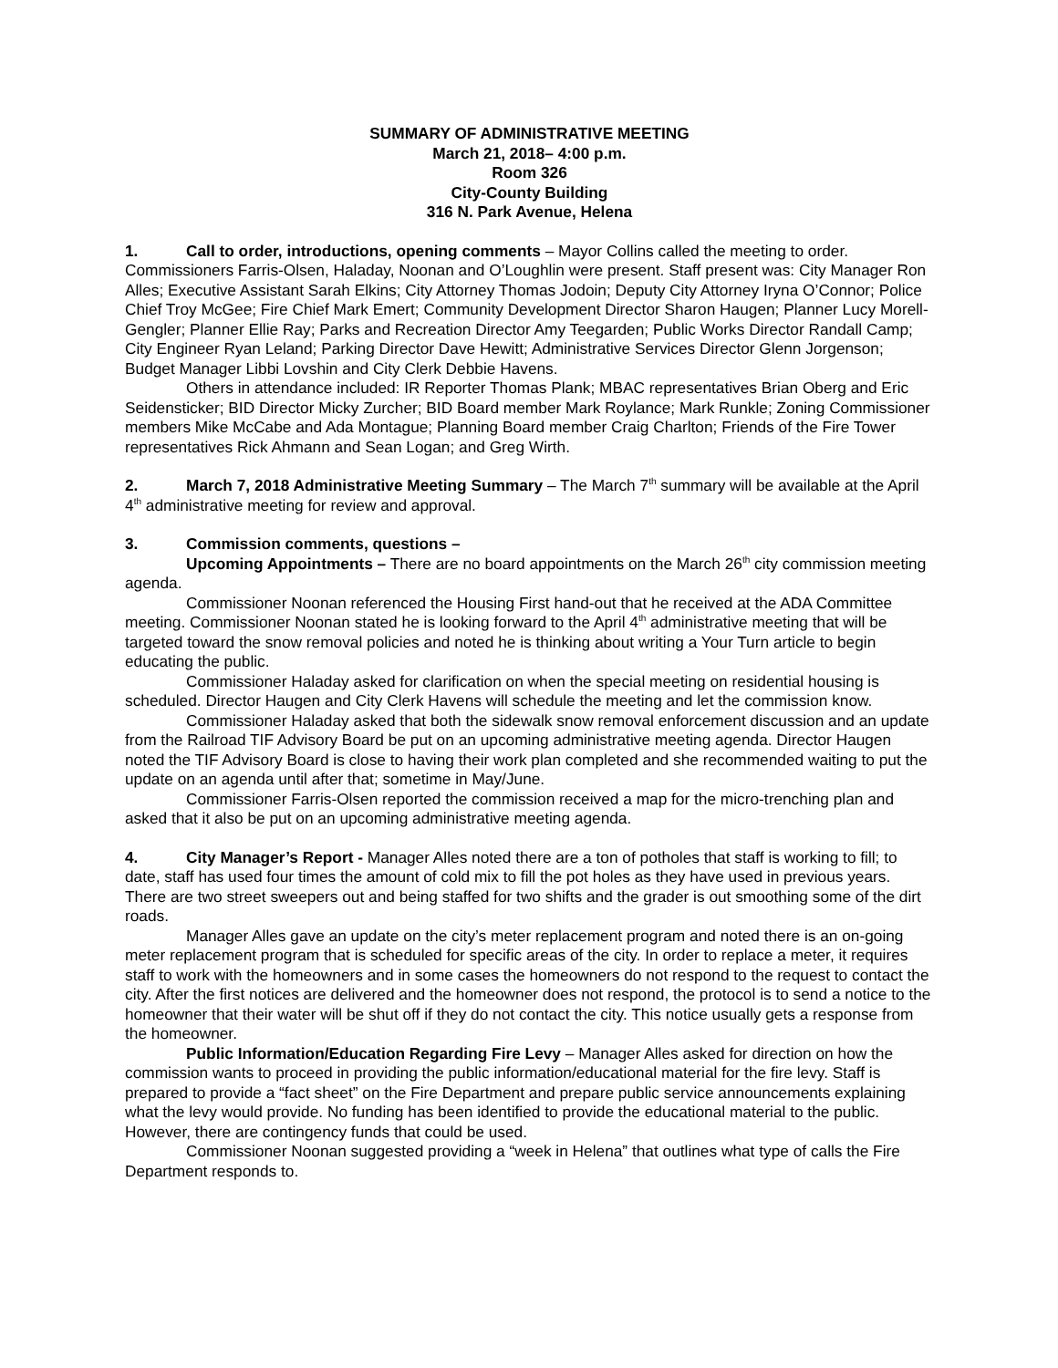SUMMARY OF ADMINISTRATIVE MEETING
March 21, 2018– 4:00 p.m.
Room 326
City-County Building
316 N. Park Avenue, Helena
1. Call to order, introductions, opening comments – Mayor Collins called the meeting to order. Commissioners Farris-Olsen, Haladay, Noonan and O’Loughlin were present. Staff present was: City Manager Ron Alles; Executive Assistant Sarah Elkins; City Attorney Thomas Jodoin; Deputy City Attorney Iryna O’Connor; Police Chief Troy McGee; Fire Chief Mark Emert; Community Development Director Sharon Haugen; Planner Lucy Morell-Gengler; Planner Ellie Ray; Parks and Recreation Director Amy Teegarden; Public Works Director Randall Camp; City Engineer Ryan Leland; Parking Director Dave Hewitt; Administrative Services Director Glenn Jorgenson; Budget Manager Libbi Lovshin and City Clerk Debbie Havens.
Others in attendance included: IR Reporter Thomas Plank; MBAC representatives Brian Oberg and Eric Seidensticker; BID Director Micky Zurcher; BID Board member Mark Roylance; Mark Runkle; Zoning Commissioner members Mike McCabe and Ada Montague; Planning Board member Craig Charlton; Friends of the Fire Tower representatives Rick Ahmann and Sean Logan; and Greg Wirth.
2. March 7, 2018 Administrative Meeting Summary – The March 7<sup>th</sup> summary will be available at the April 4<sup>th</sup> administrative meeting for review and approval.
3. Commission comments, questions –
Upcoming Appointments – There are no board appointments on the March 26<sup>th</sup> city commission meeting agenda.
Commissioner Noonan referenced the Housing First hand-out that he received at the ADA Committee meeting. Commissioner Noonan stated he is looking forward to the April 4<sup>th</sup> administrative meeting that will be targeted toward the snow removal policies and noted he is thinking about writing a Your Turn article to begin educating the public.
Commissioner Haladay asked for clarification on when the special meeting on residential housing is scheduled. Director Haugen and City Clerk Havens will schedule the meeting and let the commission know.
Commissioner Haladay asked that both the sidewalk snow removal enforcement discussion and an update from the Railroad TIF Advisory Board be put on an upcoming administrative meeting agenda. Director Haugen noted the TIF Advisory Board is close to having their work plan completed and she recommended waiting to put the update on an agenda until after that; sometime in May/June.
Commissioner Farris-Olsen reported the commission received a map for the micro-trenching plan and asked that it also be put on an upcoming administrative meeting agenda.
4. City Manager’s Report - Manager Alles noted there are a ton of potholes that staff is working to fill; to date, staff has used four times the amount of cold mix to fill the pot holes as they have used in previous years. There are two street sweepers out and being staffed for two shifts and the grader is out smoothing some of the dirt roads.
Manager Alles gave an update on the city’s meter replacement program and noted there is an on-going meter replacement program that is scheduled for specific areas of the city. In order to replace a meter, it requires staff to work with the homeowners and in some cases the homeowners do not respond to the request to contact the city. After the first notices are delivered and the homeowner does not respond, the protocol is to send a notice to the homeowner that their water will be shut off if they do not contact the city. This notice usually gets a response from the homeowner.
Public Information/Education Regarding Fire Levy – Manager Alles asked for direction on how the commission wants to proceed in providing the public information/educational material for the fire levy. Staff is prepared to provide a “fact sheet” on the Fire Department and prepare public service announcements explaining what the levy would provide. No funding has been identified to provide the educational material to the public. However, there are contingency funds that could be used.
Commissioner Noonan suggested providing a “week in Helena” that outlines what type of calls the Fire Department responds to.